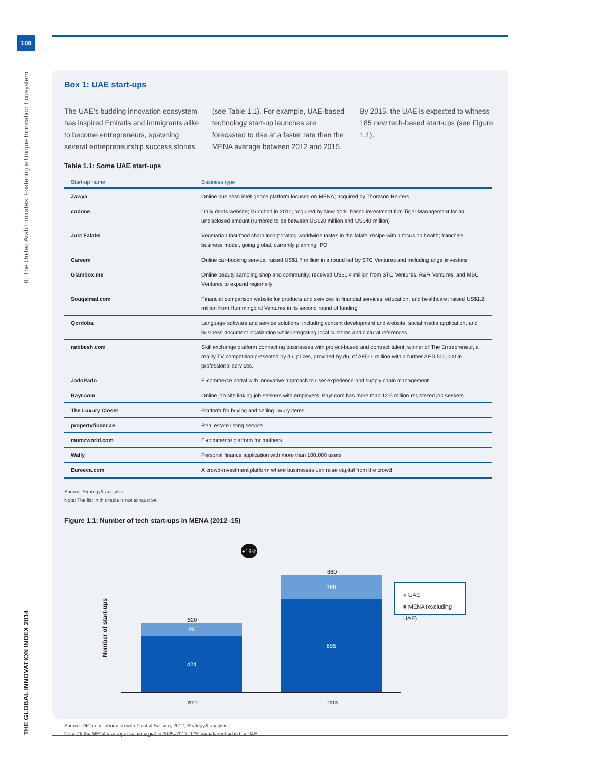108
6: The United Arab Emirates: Fostering a Unique Innovation Ecosystem
THE GLOBAL INNOVATION INDEX 2014
Box 1: UAE start-ups
The UAE’s budding innovation ecosystem has inspired Emiratis and immigrants alike to become entrepreneurs, spawning several entrepreneurship success stories (see Table 1.1). For example, UAE-based technology start-up launches are forecasted to rise at a faster rate than the MENA average between 2012 and 2015. By 2015, the UAE is expected to witness 185 new tech-based start-ups (see Figure 1.1).
Table 1.1: Some UAE start-ups
| Start-up name | Business type |
| --- | --- |
| Zawya | Online business intelligence platform focused on MENA; acquired by Thomson Reuters |
| cobone | Daily deals website; launched in 2010; acquired by New York–based investment firm Tiger Management for an undisclosed amount (rumored to be between US$20 million and US$40 million) |
| Just Falafel | Vegetarian fast-food chain incorporating worldwide tastes in the falafel recipe with a focus on health; franchise business model, going global, currently planning IPO |
| Careem | Online car-booking service; raised US$1.7 million in a round led by STC Ventures and including angel investors |
| Glambox.me | Online beauty sampling shop and community; received US$1.4 million from STC Ventures, R&R Ventures, and MBC Ventures to expand regionally |
| Souqalmal.com | Financial comparison website for products and services in financial services, education, and healthcare; raised US$1.2 million from Hummingbird Ventures in its second round of funding |
| Qordoba | Language software and service solutions, including content development and website, social media application, and business document localization while integrating local customs and cultural references |
| nabbesh.com | Skill exchange platform connecting businesses with project-based and contract talent; winner of The Entrepreneur, a reality TV competition presented by du; prizes, provided by du, of AED 1 million with a further AED 500,000 in professional services. |
| JadoPado | E-commerce portal with innovative approach to user experience and supply chain management |
| Bayt.com | Online job site linking job seekers with employers; Bayt.com has more than 12.5 million registered job seekers |
| The Luxury Closet | Platform for buying and selling luxury items |
| propertyfinder.ae | Real estate listing service |
| mumzworld.com | E-commerce platform for mothers |
| Wally | Personal finance application with more than 100,000 users |
| Eureeca.com | A crowd-investment platform where businesses can raise capital from the crowd |
Source: Strategy& analysis.
Note: The list in this table is not exhaustive
Figure 1.1: Number of tech start-ups in MENA (2012–15)
Number of start-ups
+19%
520
96
424
880
185
695
2012 2015
■ UAE
■ MENA (excluding UAE)
Source: DIC in collaboration with Frost & Sullivan, 2012; Strategy& analysis.
Note: Of the MENA start-ups that emerged in 2005–2012, 17% were launched in the UAE.